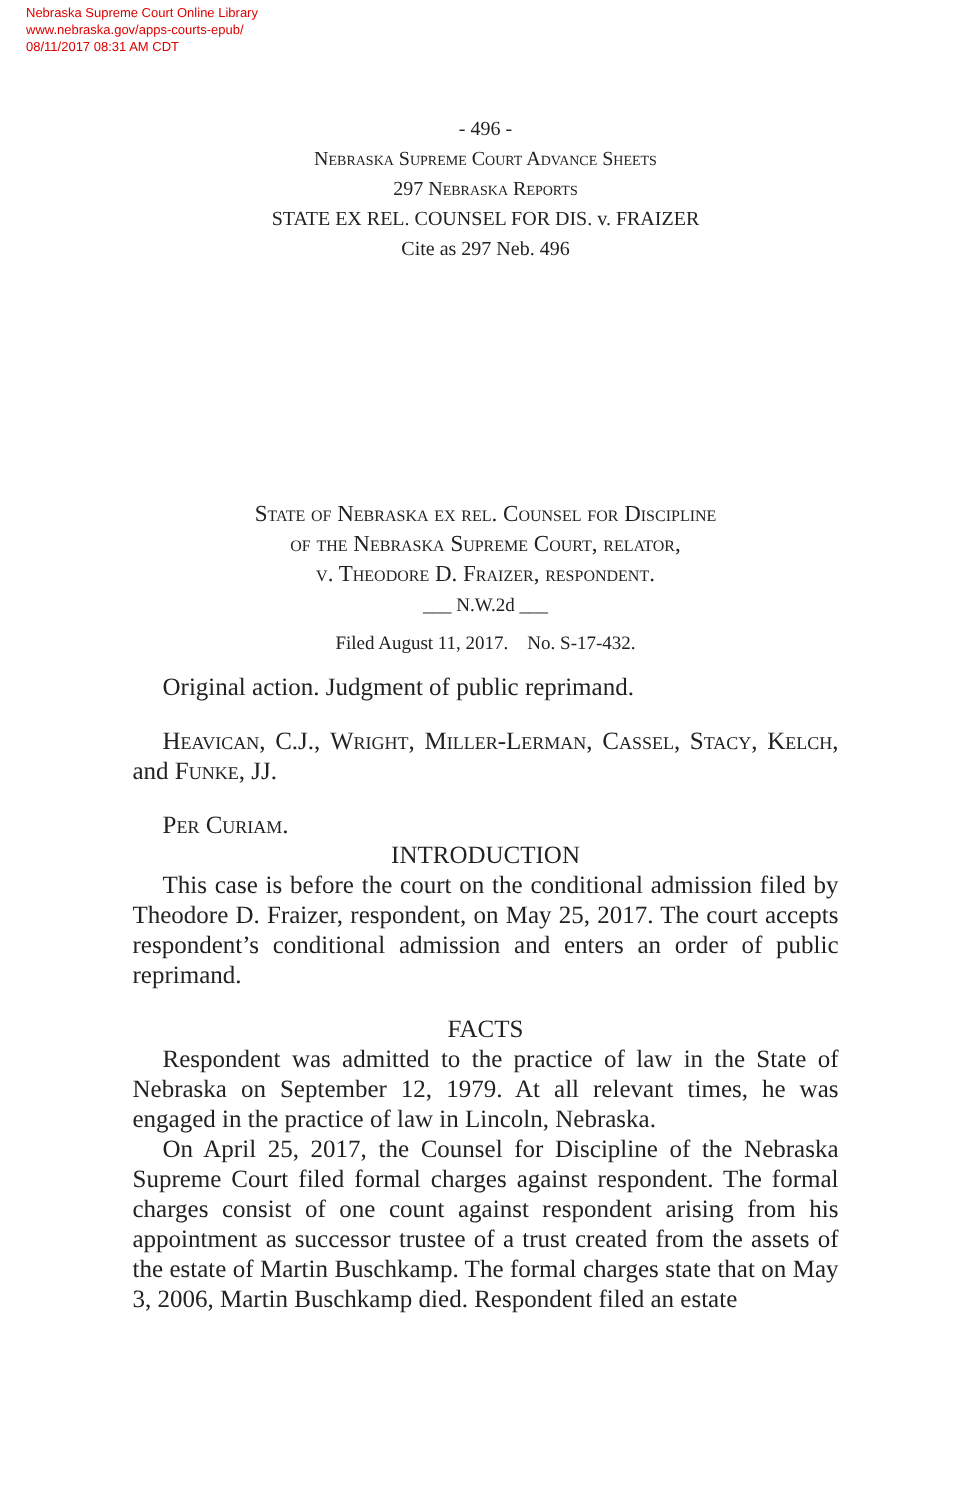Nebraska Supreme Court Online Library
www.nebraska.gov/apps-courts-epub/
08/11/2017 08:31 AM CDT
- 496 -
Nebraska Supreme Court Advance Sheets
297 Nebraska Reports
STATE EX REL. COUNSEL FOR DIS. v. FRAIZER
Cite as 297 Neb. 496
State of Nebraska ex rel. Counsel for Discipline
of the Nebraska Supreme Court, relator,
v. Theodore D. Fraizer, respondent.
___ N.W.2d ___
Filed August 11, 2017. No. S-17-432.
Original action. Judgment of public reprimand.
Heavican, C.J., Wright, Miller-Lerman, Cassel, Stacy, Kelch, and Funke, JJ.
Per Curiam.
INTRODUCTION
This case is before the court on the conditional admission filed by Theodore D. Fraizer, respondent, on May 25, 2017. The court accepts respondent’s conditional admission and enters an order of public reprimand.
FACTS
Respondent was admitted to the practice of law in the State of Nebraska on September 12, 1979. At all relevant times, he was engaged in the practice of law in Lincoln, Nebraska.
On April 25, 2017, the Counsel for Discipline of the Nebraska Supreme Court filed formal charges against respondent. The formal charges consist of one count against respondent arising from his appointment as successor trustee of a trust created from the assets of the estate of Martin Buschkamp. The formal charges state that on May 3, 2006, Martin Buschkamp died. Respondent filed an estate